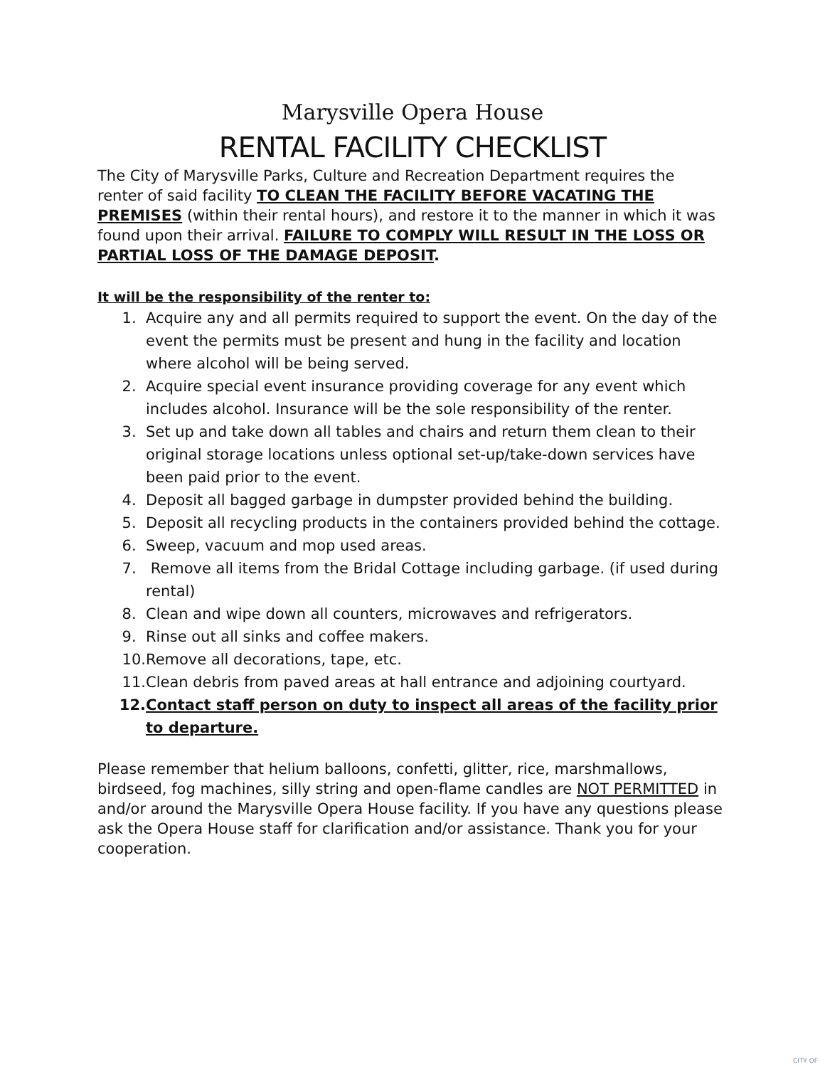Marysville Opera House
RENTAL FACILITY CHECKLIST
The City of Marysville Parks, Culture and Recreation Department requires the renter of said facility TO CLEAN THE FACILITY BEFORE VACATING THE PREMISES (within their rental hours), and restore it to the manner in which it was found upon their arrival. FAILURE TO COMPLY WILL RESULT IN THE LOSS OR PARTIAL LOSS OF THE DAMAGE DEPOSIT.
It will be the responsibility of the renter to:
1. Acquire any and all permits required to support the event. On the day of the event the permits must be present and hung in the facility and location where alcohol will be being served.
2. Acquire special event insurance providing coverage for any event which includes alcohol. Insurance will be the sole responsibility of the renter.
3. Set up and take down all tables and chairs and return them clean to their original storage locations unless optional set-up/take-down services have been paid prior to the event.
4. Deposit all bagged garbage in dumpster provided behind the building.
5. Deposit all recycling products in the containers provided behind the cottage.
6. Sweep, vacuum and mop used areas.
7. Remove all items from the Bridal Cottage including garbage. (if used during rental)
8. Clean and wipe down all counters, microwaves and refrigerators.
9. Rinse out all sinks and coffee makers.
10. Remove all decorations, tape, etc.
11. Clean debris from paved areas at hall entrance and adjoining courtyard.
12. Contact staff person on duty to inspect all areas of the facility prior to departure.
Please remember that helium balloons, confetti, glitter, rice, marshmallows, birdseed, fog machines, silly string and open-flame candles are NOT PERMITTED in and/or around the Marysville Opera House facility. If you have any questions please ask the Opera House staff for clarification and/or assistance. Thank you for your cooperation.
CITY OF